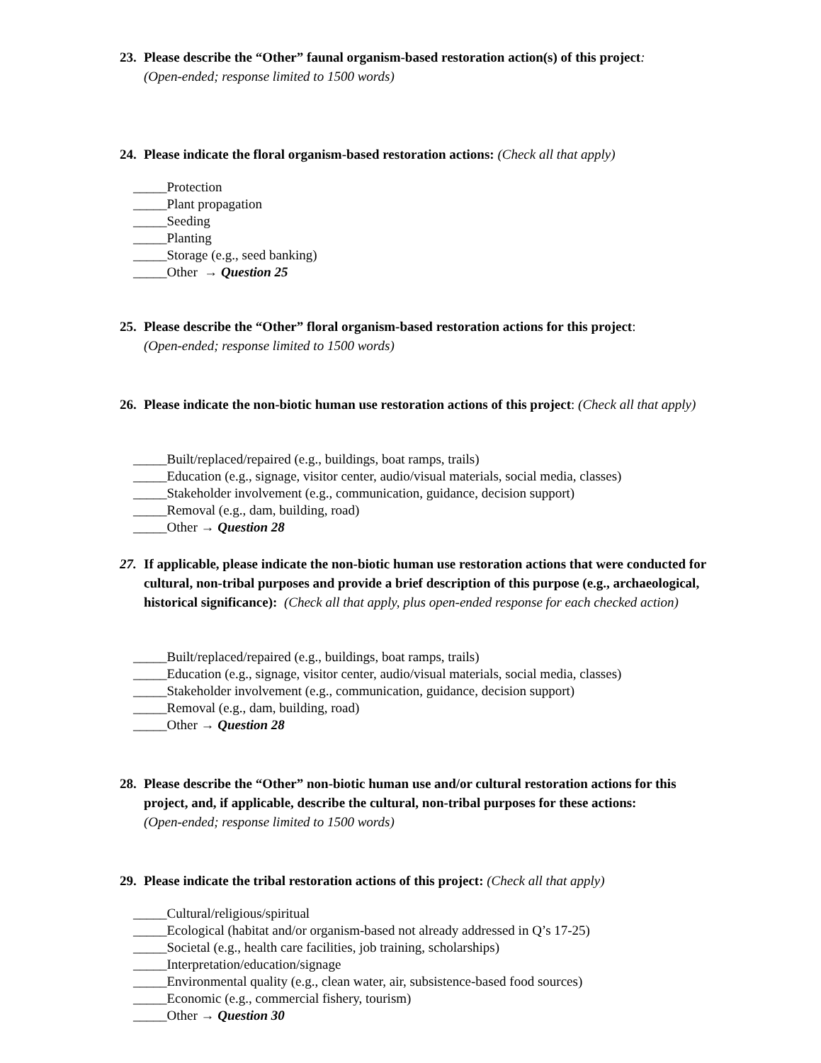23.
Please describe the “Other” faunal organism-based restoration action(s) of this project:
(Open-ended; response limited to 1500 words)
24.
Please indicate the floral organism-based restoration actions: (Check all that apply)
_____Protection
_____Plant propagation
_____Seeding
_____Planting
_____Storage (e.g., seed banking)
_____Other → Question 25
25.
Please describe the “Other” floral organism-based restoration actions for this project:
(Open-ended; response limited to 1500 words)
26.
Please indicate the non-biotic human use restoration actions of this project: (Check all that apply)
_____Built/replaced/repaired (e.g., buildings, boat ramps, trails)
_____Education (e.g., signage, visitor center, audio/visual materials, social media, classes)
_____Stakeholder involvement (e.g., communication, guidance, decision support)
_____Removal (e.g., dam, building, road)
_____Other → Question 28
27.
If applicable, please indicate the non-biotic human use restoration actions that were conducted for cultural, non-tribal purposes and provide a brief description of this purpose (e.g., archaeological, historical significance): (Check all that apply, plus open-ended response for each checked action)
_____Built/replaced/repaired (e.g., buildings, boat ramps, trails)
_____Education (e.g., signage, visitor center, audio/visual materials, social media, classes)
_____Stakeholder involvement (e.g., communication, guidance, decision support)
_____Removal (e.g., dam, building, road)
_____Other → Question 28
28.
Please describe the “Other” non-biotic human use and/or cultural restoration actions for this project, and, if applicable, describe the cultural, non-tribal purposes for these actions:
(Open-ended; response limited to 1500 words)
29.
Please indicate the tribal restoration actions of this project: (Check all that apply)
_____Cultural/religious/spiritual
_____Ecological (habitat and/or organism-based not already addressed in Q’s 17-25)
_____Societal (e.g., health care facilities, job training, scholarships)
_____Interpretation/education/signage
_____Environmental quality (e.g., clean water, air, subsistence-based food sources)
_____Economic (e.g., commercial fishery, tourism)
_____Other → Question 30